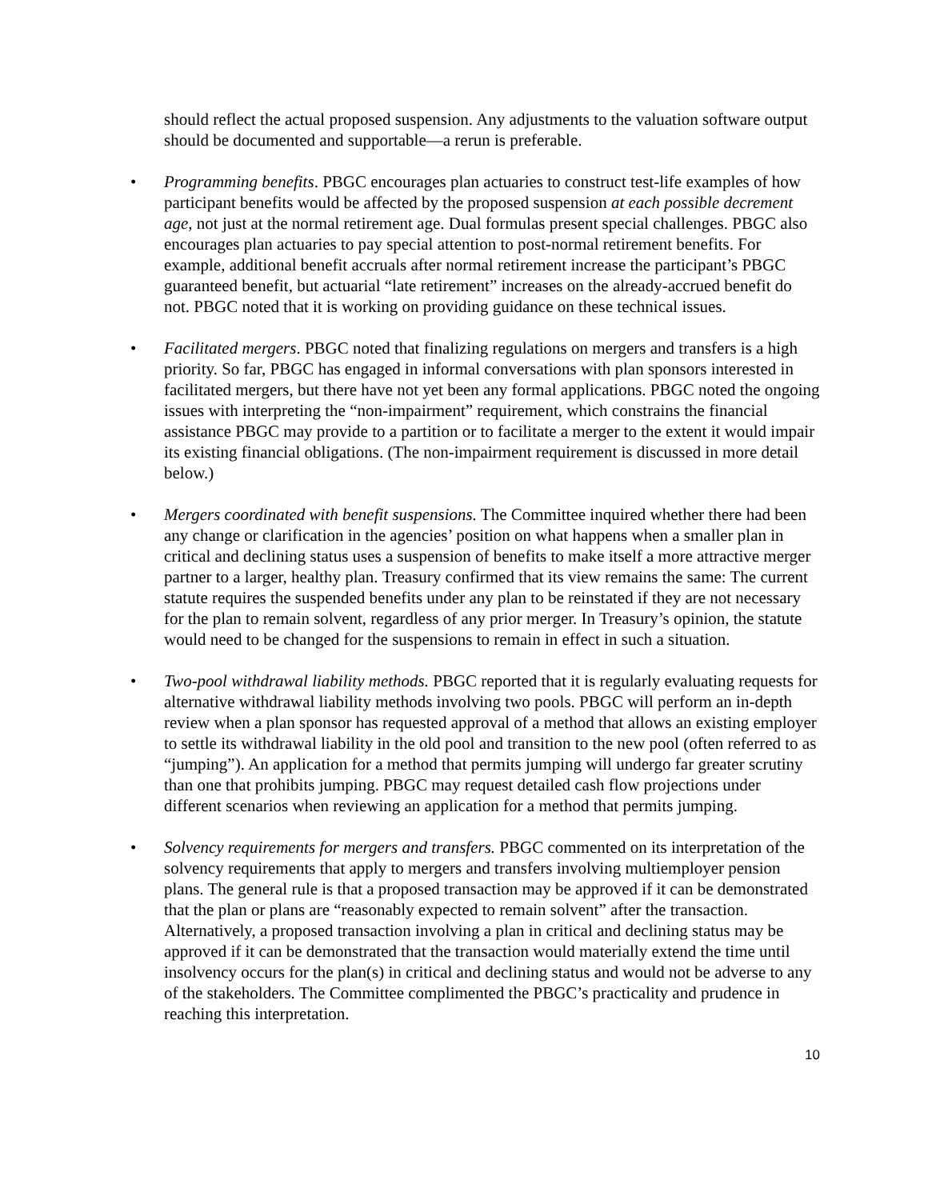should reflect the actual proposed suspension. Any adjustments to the valuation software output should be documented and supportable—a rerun is preferable.
• Programming benefits. PBGC encourages plan actuaries to construct test-life examples of how participant benefits would be affected by the proposed suspension at each possible decrement age, not just at the normal retirement age. Dual formulas present special challenges. PBGC also encourages plan actuaries to pay special attention to post-normal retirement benefits. For example, additional benefit accruals after normal retirement increase the participant’s PBGC guaranteed benefit, but actuarial “late retirement” increases on the already-accrued benefit do not. PBGC noted that it is working on providing guidance on these technical issues.
• Facilitated mergers. PBGC noted that finalizing regulations on mergers and transfers is a high priority. So far, PBGC has engaged in informal conversations with plan sponsors interested in facilitated mergers, but there have not yet been any formal applications. PBGC noted the ongoing issues with interpreting the “non-impairment” requirement, which constrains the financial assistance PBGC may provide to a partition or to facilitate a merger to the extent it would impair its existing financial obligations. (The non-impairment requirement is discussed in more detail below.)
• Mergers coordinated with benefit suspensions. The Committee inquired whether there had been any change or clarification in the agencies’ position on what happens when a smaller plan in critical and declining status uses a suspension of benefits to make itself a more attractive merger partner to a larger, healthy plan. Treasury confirmed that its view remains the same: The current statute requires the suspended benefits under any plan to be reinstated if they are not necessary for the plan to remain solvent, regardless of any prior merger. In Treasury’s opinion, the statute would need to be changed for the suspensions to remain in effect in such a situation.
• Two-pool withdrawal liability methods. PBGC reported that it is regularly evaluating requests for alternative withdrawal liability methods involving two pools. PBGC will perform an in-depth review when a plan sponsor has requested approval of a method that allows an existing employer to settle its withdrawal liability in the old pool and transition to the new pool (often referred to as “jumping”). An application for a method that permits jumping will undergo far greater scrutiny than one that prohibits jumping. PBGC may request detailed cash flow projections under different scenarios when reviewing an application for a method that permits jumping.
• Solvency requirements for mergers and transfers. PBGC commented on its interpretation of the solvency requirements that apply to mergers and transfers involving multiemployer pension plans. The general rule is that a proposed transaction may be approved if it can be demonstrated that the plan or plans are “reasonably expected to remain solvent” after the transaction. Alternatively, a proposed transaction involving a plan in critical and declining status may be approved if it can be demonstrated that the transaction would materially extend the time until insolvency occurs for the plan(s) in critical and declining status and would not be adverse to any of the stakeholders. The Committee complimented the PBGC’s practicality and prudence in reaching this interpretation.
10